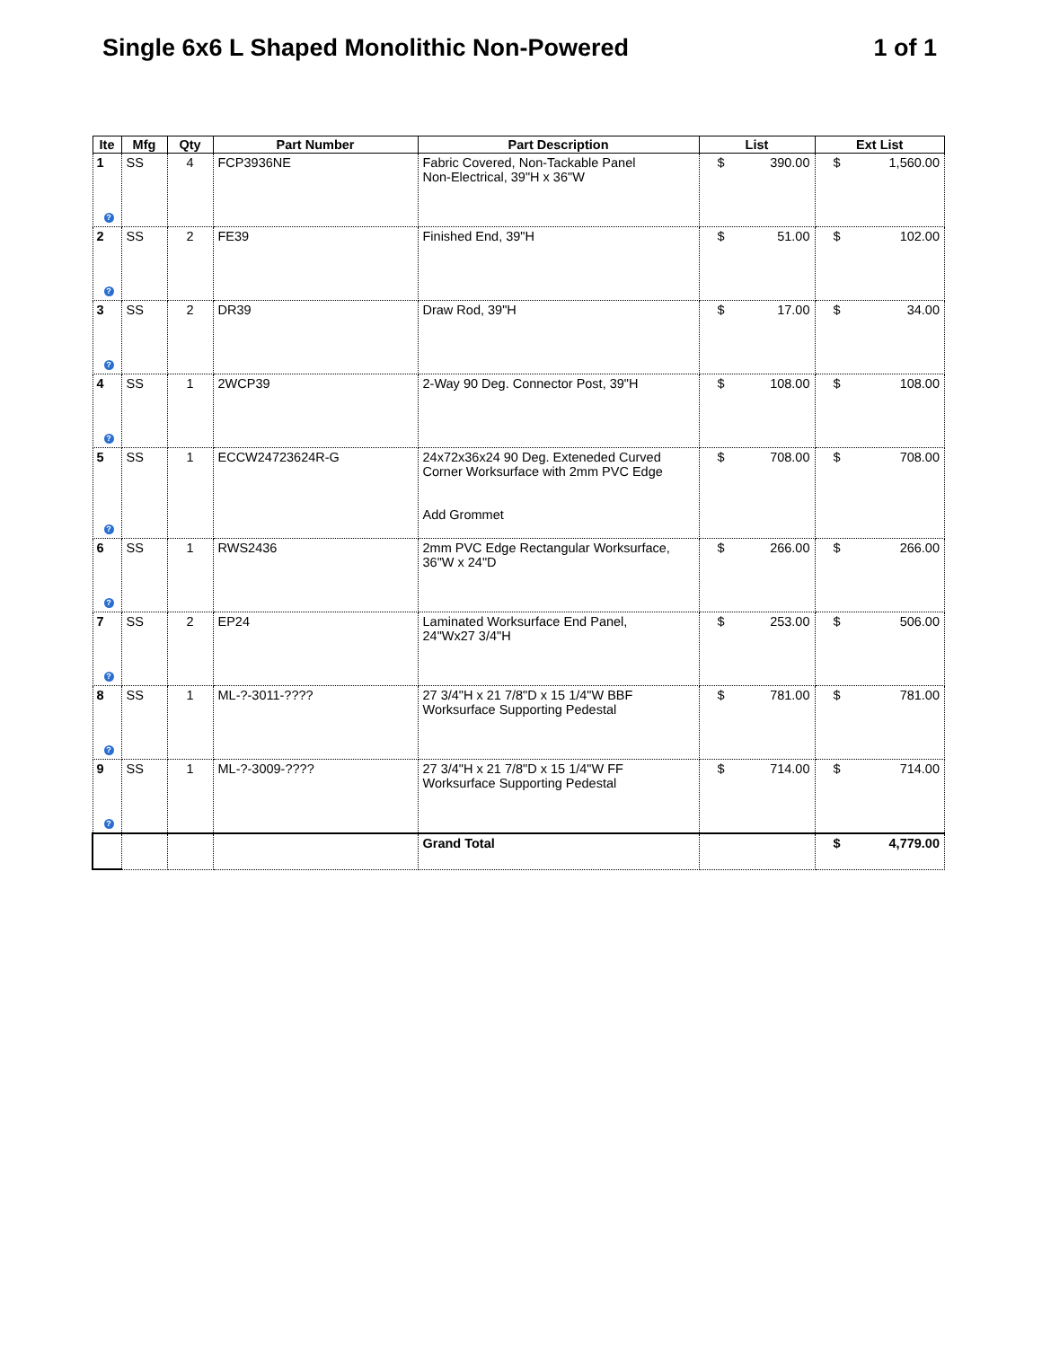Single 6x6 L Shaped Monolithic Non-Powered 1 of 1
| Ite | Mfg | Qty | Part Number | Part Description | List | Ext List |
| --- | --- | --- | --- | --- | --- | --- |
| 1 ? | SS | 4 | FCP3936NE | Fabric Covered, Non-Tackable Panel Non-Electrical, 39"H x 36"W | $ 390.00 | $ 1,560.00 |
| 2 ? | SS | 2 | FE39 | Finished End, 39"H | $ 51.00 | $ 102.00 |
| 3 ? | SS | 2 | DR39 | Draw Rod, 39"H | $ 17.00 | $ 34.00 |
| 4 ? | SS | 1 | 2WCP39 | 2-Way 90 Deg. Connector Post, 39"H | $ 108.00 | $ 108.00 |
| 5 ? | SS | 1 | ECCW24723624R-G | 24x72x36x24 90 Deg. Exteneded Curved Corner Worksurface with 2mm PVC Edge Add Grommet | $ 708.00 | $ 708.00 |
| 6 ? | SS | 1 | RWS2436 | 2mm PVC Edge Rectangular Worksurface, 36"W x 24"D | $ 266.00 | $ 266.00 |
| 7 ? | SS | 2 | EP24 | Laminated Worksurface End Panel, 24"Wx27 3/4"H | $ 253.00 | $ 506.00 |
| 8 ? | SS | 1 | ML-?-3011-???? | 27 3/4"H x 21 7/8"D x 15 1/4"W BBF Worksurface Supporting Pedestal | $ 781.00 | $ 781.00 |
| 9 ? | SS | 1 | ML-?-3009-???? | 27 3/4"H x 21 7/8"D x 15 1/4"W FF Worksurface Supporting Pedestal | $ 714.00 | $ 714.00 |
| | | | | Grand Total | | $ 4,779.00 |